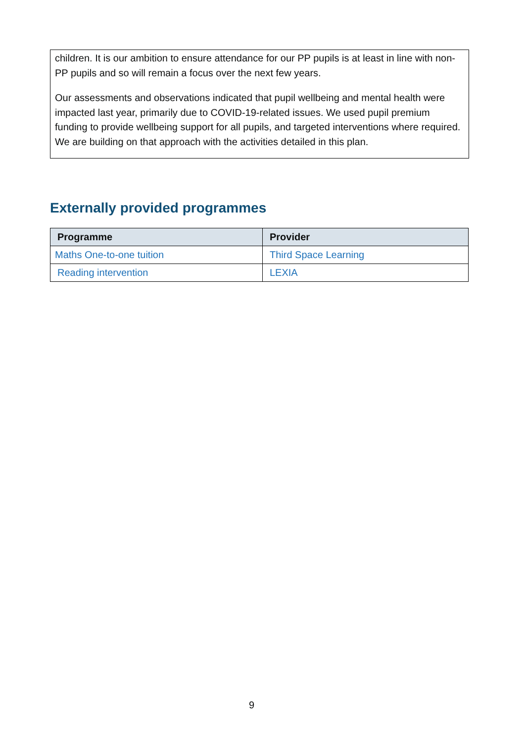children. It is our ambition to ensure attendance for our PP pupils is at least in line with non-PP pupils and so will remain a focus over the next few years.
Our assessments and observations indicated that pupil wellbeing and mental health were impacted last year, primarily due to COVID-19-related issues. We used pupil premium funding to provide wellbeing support for all pupils, and targeted interventions where required. We are building on that approach with the activities detailed in this plan.
Externally provided programmes
| Programme | Provider |
| --- | --- |
| Maths One-to-one tuition | Third Space Learning |
| Reading intervention | LEXIA |
9